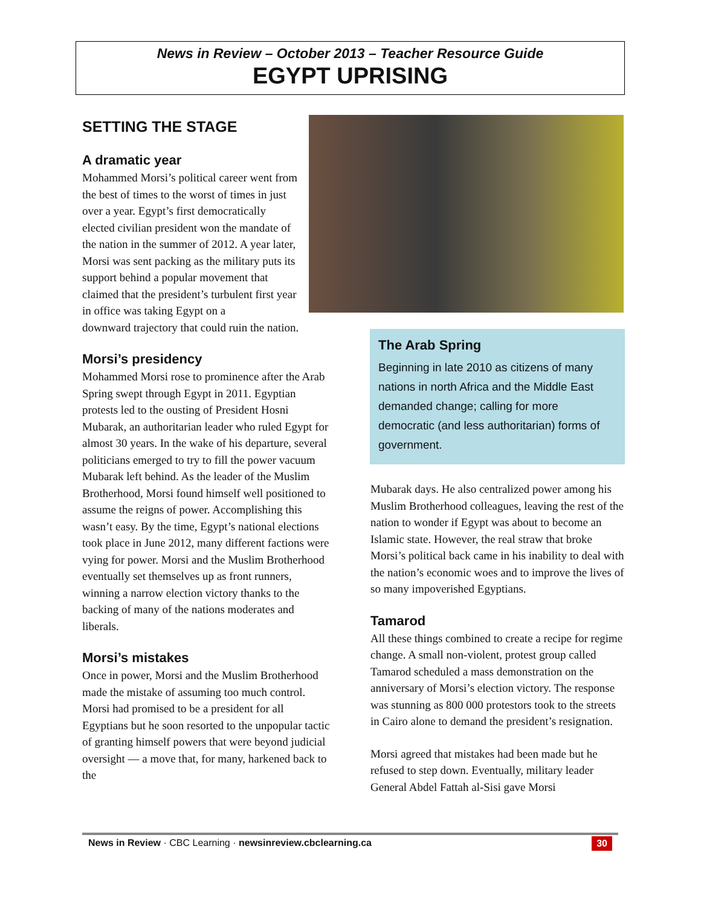News in Review – October 2013 – Teacher Resource Guide
EGYPT UPRISING
SETTING THE STAGE
A dramatic year
Mohammed Morsi’s political career went from the best of times to the worst of times in just over a year. Egypt’s first democratically elected civilian president won the mandate of the nation in the summer of 2012. A year later, Morsi was sent packing as the military puts its support behind a popular movement that claimed that the president’s turbulent first year in office was taking Egypt on a downward trajectory that could ruin the nation.
Morsi’s presidency
Mohammed Morsi rose to prominence after the Arab Spring swept through Egypt in 2011. Egyptian protests led to the ousting of President Hosni Mubarak, an authoritarian leader who ruled Egypt for almost 30 years. In the wake of his departure, several politicians emerged to try to fill the power vacuum Mubarak left behind. As the leader of the Muslim Brotherhood, Morsi found himself well positioned to assume the reigns of power. Accomplishing this wasn’t easy. By the time, Egypt’s national elections took place in June 2012, many different factions were vying for power. Morsi and the Muslim Brotherhood eventually set themselves up as front runners, winning a narrow election victory thanks to the backing of many of the nations moderates and liberals.
Morsi’s mistakes
Once in power, Morsi and the Muslim Brotherhood made the mistake of assuming too much control. Morsi had promised to be a president for all Egyptians but he soon resorted to the unpopular tactic of granting himself powers that were beyond judicial oversight — a move that, for many, harkened back to the
The Arab Spring
Beginning in late 2010 as citizens of many nations in north Africa and the Middle East demanded change; calling for more democratic (and less authoritarian) forms of government.
Mubarak days. He also centralized power among his Muslim Brotherhood colleagues, leaving the rest of the nation to wonder if Egypt was about to become an Islamic state. However, the real straw that broke Morsi’s political back came in his inability to deal with the nation’s economic woes and to improve the lives of so many impoverished Egyptians.
Tamarod
All these things combined to create a recipe for regime change. A small non-violent, protest group called Tamarod scheduled a mass demonstration on the anniversary of Morsi’s election victory. The response was stunning as 800 000 protestors took to the streets in Cairo alone to demand the president’s resignation.
Morsi agreed that mistakes had been made but he refused to step down. Eventually, military leader General Abdel Fattah al-Sisi gave Morsi
30 News in Review · CBC Learning · newsinreview.cbclearning.ca